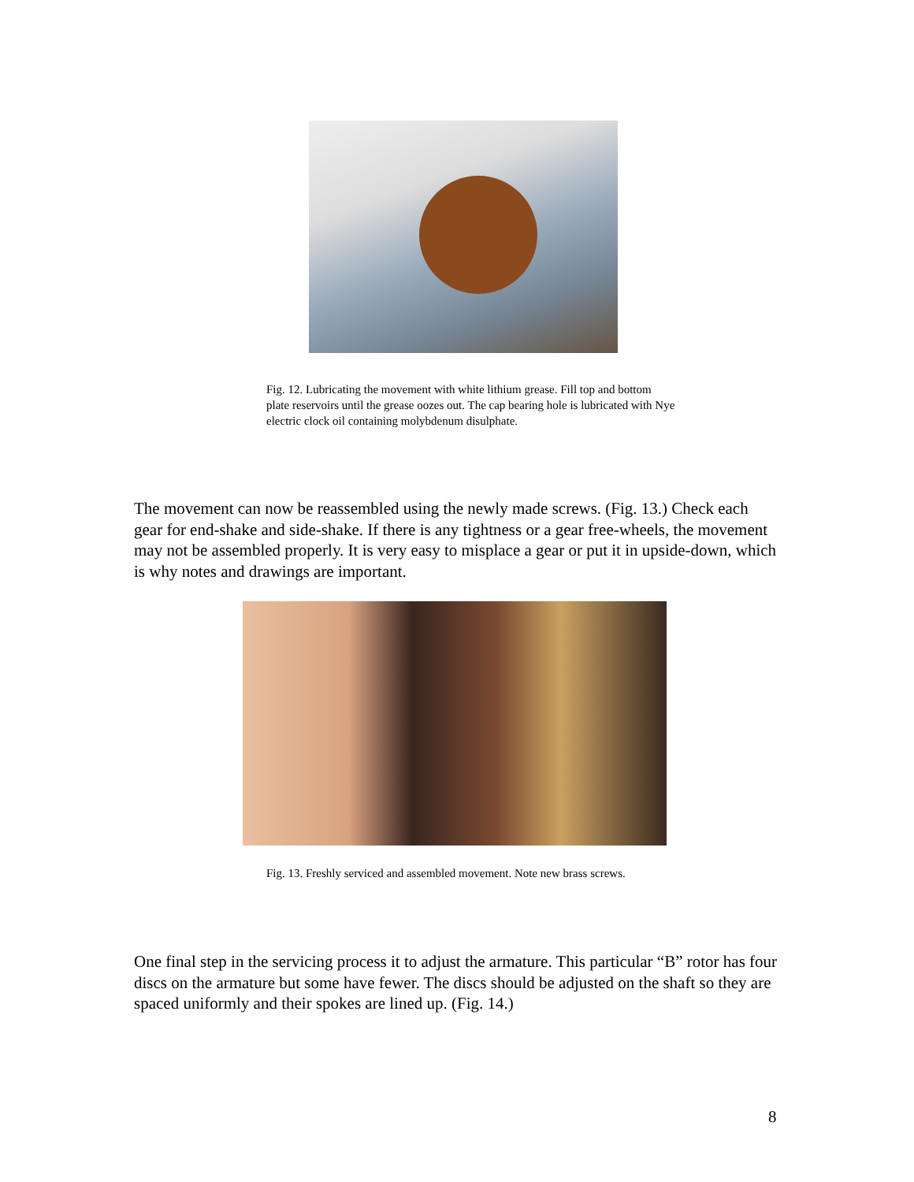Fig. 12. Lubricating the movement with white lithium grease. Fill top and bottom plate reservoirs until the grease oozes out. The cap bearing hole is lubricated with Nye electric clock oil containing molybdenum disulphate.
The movement can now be reassembled using the newly made screws. (Fig. 13.) Check each gear for end-shake and side-shake. If there is any tightness or a gear free-wheels, the movement may not be assembled properly. It is very easy to misplace a gear or put it in upside-down, which is why notes and drawings are important.
Fig. 13. Freshly serviced and assembled movement. Note new brass screws.
One final step in the servicing process it to adjust the armature. This particular “B” rotor has four discs on the armature but some have fewer. The discs should be adjusted on the shaft so they are spaced uniformly and their spokes are lined up. (Fig. 14.)
8